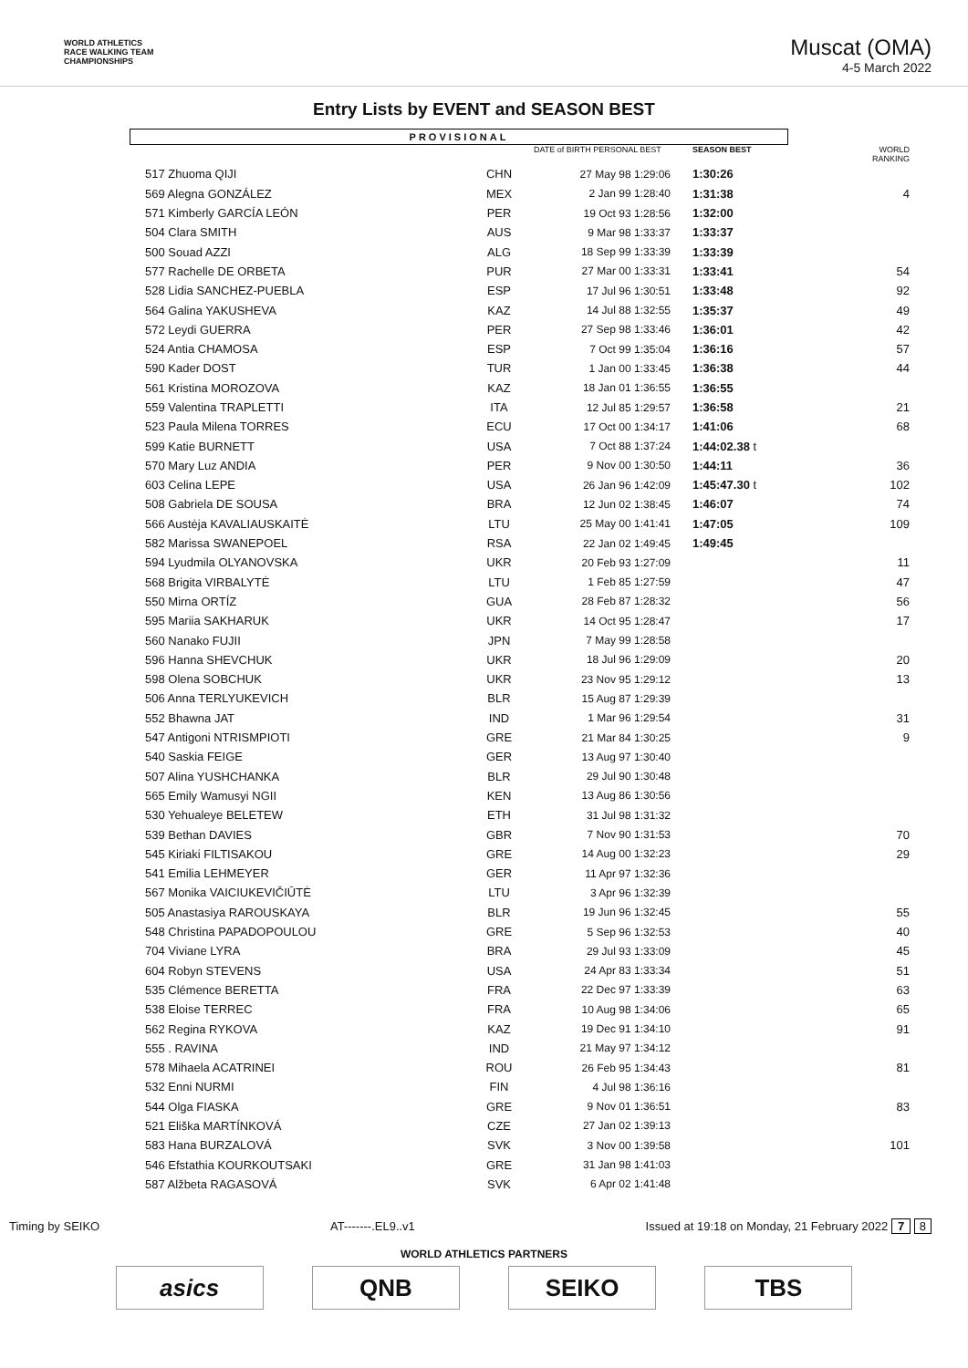WORLD ATHLETICS
RACE WALKING TEAM
CHAMPIONSHIPS
Muscat (OMA)
4-5 March 2022
Entry Lists by EVENT and SEASON BEST
PROVISIONAL
| | | DATE of BIRTH PERSONAL BEST | SEASON BEST | WORLD RANKING |
| --- | --- | --- | --- | --- |
| 517 Zhuoma QIJI | CHN | 27 May 98 1:29:06 | 1:30:26 | |
| 569 Alegna GONZÁLEZ | MEX | 2 Jan 99 1:28:40 | 1:31:38 | 4 |
| 571 Kimberly GARCÍA LEÓN | PER | 19 Oct 93 1:28:56 | 1:32:00 | |
| 504 Clara SMITH | AUS | 9 Mar 98 1:33:37 | 1:33:37 | |
| 500 Souad AZZI | ALG | 18 Sep 99 1:33:39 | 1:33:39 | |
| 577 Rachelle DE ORBETA | PUR | 27 Mar 00 1:33:31 | 1:33:41 | 54 |
| 528 Lidia SANCHEZ-PUEBLA | ESP | 17 Jul 96 1:30:51 | 1:33:48 | 92 |
| 564 Galina YAKUSHEVA | KAZ | 14 Jul 88 1:32:55 | 1:35:37 | 49 |
| 572 Leydi GUERRA | PER | 27 Sep 98 1:33:46 | 1:36:01 | 42 |
| 524 Antia CHAMOSA | ESP | 7 Oct 99 1:35:04 | 1:36:16 | 57 |
| 590 Kader DOST | TUR | 1 Jan 00 1:33:45 | 1:36:38 | 44 |
| 561 Kristina MOROZOVA | KAZ | 18 Jan 01 1:36:55 | 1:36:55 | |
| 559 Valentina TRAPLETTI | ITA | 12 Jul 85 1:29:57 | 1:36:58 | 21 |
| 523 Paula Milena TORRES | ECU | 17 Oct 00 1:34:17 | 1:41:06 | 68 |
| 599 Katie BURNETT | USA | 7 Oct 88 1:37:24 | 1:44:02.38 t | |
| 570 Mary Luz ANDIA | PER | 9 Nov 00 1:30:50 | 1:44:11 | 36 |
| 603 Celina LEPE | USA | 26 Jan 96 1:42:09 | 1:45:47.30 t | 102 |
| 508 Gabriela DE SOUSA | BRA | 12 Jun 02 1:38:45 | 1:46:07 | 74 |
| 566 Austėja KAVALIAUSKAITĖ | LTU | 25 May 00 1:41:41 | 1:47:05 | 109 |
| 582 Marissa SWANEPOEL | RSA | 22 Jan 02 1:49:45 | 1:49:45 | |
| 594 Lyudmila OLYANOVSKA | UKR | 20 Feb 93 1:27:09 | | 11 |
| 568 Brigita VIRBALYTĖ | LTU | 1 Feb 85 1:27:59 | | 47 |
| 550 Mirna ORTÍZ | GUA | 28 Feb 87 1:28:32 | | 56 |
| 595 Mariia SAKHARUK | UKR | 14 Oct 95 1:28:47 | | 17 |
| 560 Nanako FUJII | JPN | 7 May 99 1:28:58 | | |
| 596 Hanna SHEVCHUK | UKR | 18 Jul 96 1:29:09 | | 20 |
| 598 Olena SOBCHUK | UKR | 23 Nov 95 1:29:12 | | 13 |
| 506 Anna TERLYUKEVICH | BLR | 15 Aug 87 1:29:39 | | |
| 552 Bhawna JAT | IND | 1 Mar 96 1:29:54 | | 31 |
| 547 Antigoni NTRISMPIOTI | GRE | 21 Mar 84 1:30:25 | | 9 |
| 540 Saskia FEIGE | GER | 13 Aug 97 1:30:40 | | |
| 507 Alina YUSHCHANKA | BLR | 29 Jul 90 1:30:48 | | |
| 565 Emily Wamusyi NGII | KEN | 13 Aug 86 1:30:56 | | |
| 530 Yehualeye BELETEW | ETH | 31 Jul 98 1:31:32 | | |
| 539 Bethan DAVIES | GBR | 7 Nov 90 1:31:53 | | 70 |
| 545 Kiriaki FILTISAKOU | GRE | 14 Aug 00 1:32:23 | | 29 |
| 541 Emilia LEHMEYER | GER | 11 Apr 97 1:32:36 | | |
| 567 Monika VAICIUKEVIČIŪTĖ | LTU | 3 Apr 96 1:32:39 | | |
| 505 Anastasiya RAROUSKAYA | BLR | 19 Jun 96 1:32:45 | | 55 |
| 548 Christina PAPADOPOULOU | GRE | 5 Sep 96 1:32:53 | | 40 |
| 704 Viviane LYRA | BRA | 29 Jul 93 1:33:09 | | 45 |
| 604 Robyn STEVENS | USA | 24 Apr 83 1:33:34 | | 51 |
| 535 Clémence BERETTA | FRA | 22 Dec 97 1:33:39 | | 63 |
| 538 Eloise TERREC | FRA | 10 Aug 98 1:34:06 | | 65 |
| 562 Regina RYKOVA | KAZ | 19 Dec 91 1:34:10 | | 91 |
| 555 . RAVINA | IND | 21 May 97 1:34:12 | | |
| 578 Mihaela ACATRINEI | ROU | 26 Feb 95 1:34:43 | | 81 |
| 532 Enni NURMI | FIN | 4 Jul 98 1:36:16 | | |
| 544 Olga FIASKA | GRE | 9 Nov 01 1:36:51 | | 83 |
| 521 Eliška MARTÍNKOVÁ | CZE | 27 Jan 02 1:39:13 | | |
| 583 Hana BURZALOVÁ | SVK | 3 Nov 00 1:39:58 | | 101 |
| 546 Efstathia KOURKOUTSAKI | GRE | 31 Jan 98 1:41:03 | | |
| 587 Alžbeta RAGASOVÁ | SVK | 6 Apr 02 1:41:48 | | |
Timing by SEIKO AT-------.EL9..v1 Issued at 19:18 on Monday, 21 February 2022 7 8
WORLD ATHLETICS PARTNERS
asics QNB SEIKO TBS